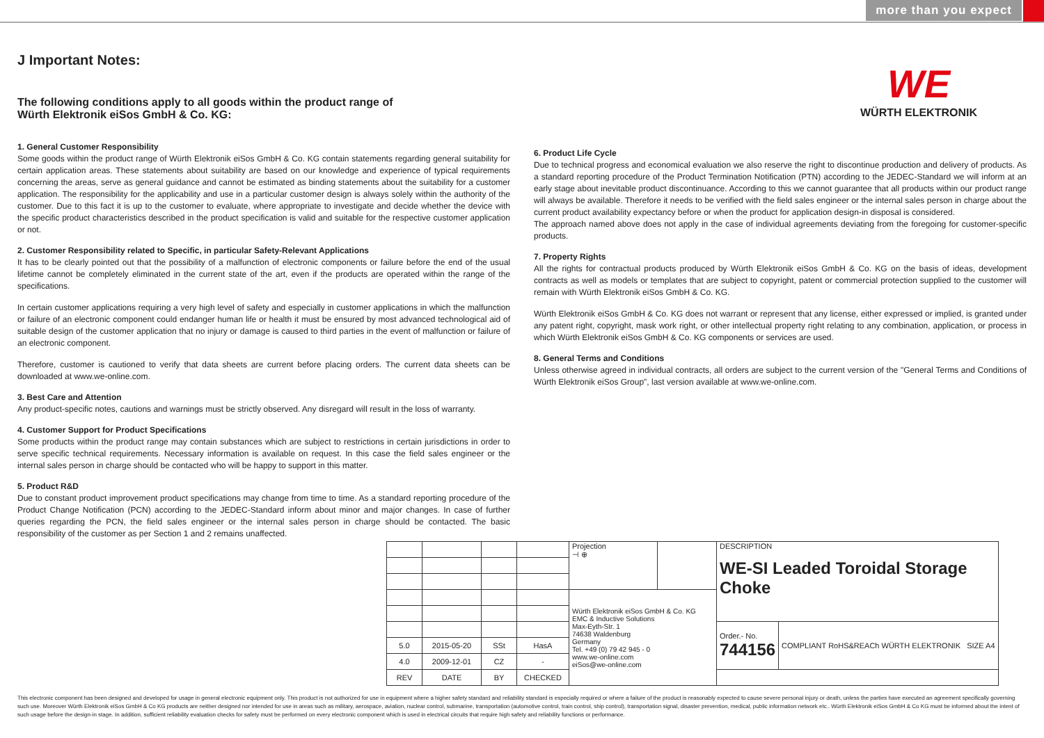more than you expect
WE
WÜRTH ELEKTRONIK
J Important Notes:
The following conditions apply to all goods within the product range of
Würth Elektronik eiSos GmbH & Co. KG:
1. General Customer Responsibility
Some goods within the product range of Würth Elektronik eiSos GmbH & Co. KG contain statements regarding general suitability for certain application areas. These statements about suitability are based on our knowledge and experience of typical requirements concerning the areas, serve as general guidance and cannot be estimated as binding statements about the suitability for a customer application. The responsibility for the applicability and use in a particular customer design is always solely within the authority of the customer. Due to this fact it is up to the customer to evaluate, where appropriate to investigate and decide whether the device with the specific product characteristics described in the product specification is valid and suitable for the respective customer application or not.
2. Customer Responsibility related to Specific, in particular Safety-Relevant Applications
It has to be clearly pointed out that the possibility of a malfunction of electronic components or failure before the end of the usual lifetime cannot be completely eliminated in the current state of the art, even if the products are operated within the range of the specifications.
In certain customer applications requiring a very high level of safety and especially in customer applications in which the malfunction or failure of an electronic component could endanger human life or health it must be ensured by most advanced technological aid of suitable design of the customer application that no injury or damage is caused to third parties in the event of malfunction or failure of an electronic component.
Therefore, customer is cautioned to verify that data sheets are current before placing orders. The current data sheets can be downloaded at www.we-online.com.
3. Best Care and Attention
Any product-specific notes, cautions and warnings must be strictly observed. Any disregard will result in the loss of warranty.
4. Customer Support for Product Specifications
Some products within the product range may contain substances which are subject to restrictions in certain jurisdictions in order to serve specific technical requirements. Necessary information is available on request. In this case the field sales engineer or the internal sales person in charge should be contacted who will be happy to support in this matter.
5. Product R&D
Due to constant product improvement product specifications may change from time to time. As a standard reporting procedure of the Product Change Notification (PCN) according to the JEDEC-Standard inform about minor and major changes. In case of further queries regarding the PCN, the field sales engineer or the internal sales person in charge should be contacted. The basic responsibility of the customer as per Section 1 and 2 remains unaffected.
6. Product Life Cycle
Due to technical progress and economical evaluation we also reserve the right to discontinue production and delivery of products. As a standard reporting procedure of the Product Termination Notification (PTN) according to the JEDEC-Standard we will inform at an early stage about inevitable product discontinuance. According to this we cannot guarantee that all products within our product range will always be available. Therefore it needs to be verified with the field sales engineer or the internal sales person in charge about the current product availability expectancy before or when the product for application design-in disposal is considered.
The approach named above does not apply in the case of individual agreements deviating from the foregoing for customer-specific products.
7. Property Rights
All the rights for contractual products produced by Würth Elektronik eiSos GmbH & Co. KG on the basis of ideas, development contracts as well as models or templates that are subject to copyright, patent or commercial protection supplied to the customer will remain with Würth Elektronik eiSos GmbH & Co. KG.
Würth Elektronik eiSos GmbH & Co. KG does not warrant or represent that any license, either expressed or implied, is granted under any patent right, copyright, mask work right, or other intellectual property right relating to any combination, application, or process in which Würth Elektronik eiSos GmbH & Co. KG components or services are used.
8. General Terms and Conditions
Unless otherwise agreed in individual contracts, all orders are subject to the current version of the "General Terms and Conditions of Würth Elektronik eiSos Group", last version available at www.we-online.com.
| | | | | Projection ⊣ ⊕ | | DESCRIPTION WE-SI Leaded Toroidal Storage Choke | |
| | | | | Würth Elektronik eiSos GmbH & Co. KG EMC & Inductive Solutions Max-Eyth-Str. 1 74638 Waldenburg Germany Tel. +49 (0) 79 42 945 - 0 www.we-online.com eiSos@we-online.com | | | |
| | | | | | | Order.- No. 744156 | COMPLIANT RoHS&REACh WÜRTH ELEKTRONIK SIZE A4 |
| 5.0 | 2015-05-20 | SSt | HasA | | | | |
| 4.0 | 2009-12-01 | CZ | - | | | | |
| REV | DATE | BY | CHECKED | | | | |
This electronic component has been designed and developed for usage in general electronic equipment only. This product is not authorized for use in equipment where a higher safety standard and reliability standard is especially required or where a failure of the product is reasonably expected to cause severe personal injury or death, unless the parties have executed an agreement specifically governing such use. Moreover Würth Elektronik eiSos GmbH & Co KG products are neither designed nor intended for use in areas such as military, aerospace, aviation, nuclear control, submarine, transportation (automotive control, train control, ship control), transportation signal, disaster prevention, medical, public information network etc.. Würth Elektronik eiSos GmbH & Co KG must be informed about the intent of such usage before the design-in stage. In addition, sufficient reliability evaluation checks for safety must be performed on every electronic component which is used in electrical circuits that require high safety and reliability functions or performance.